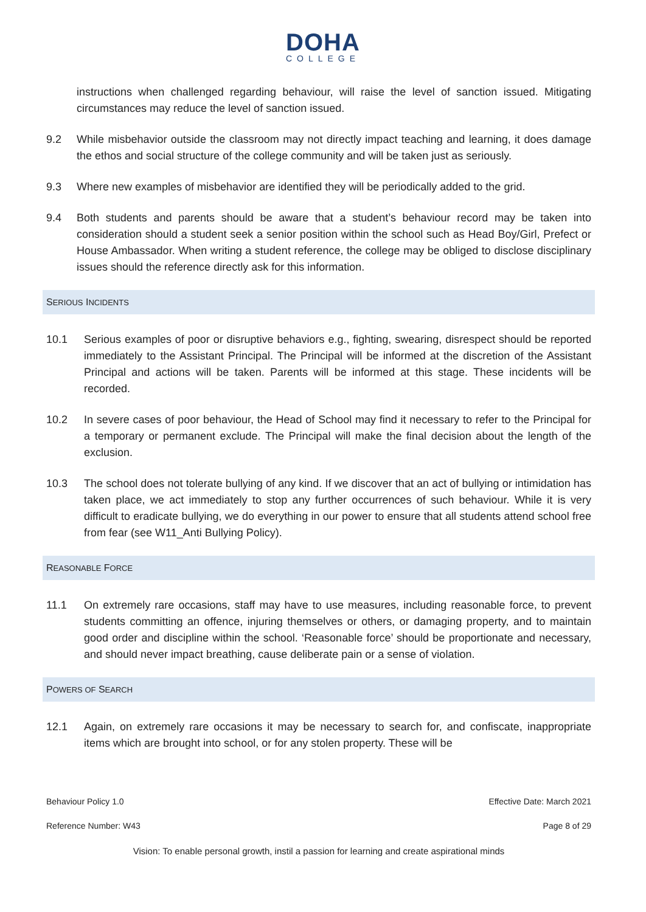DOHA
COLLEGE
instructions when challenged regarding behaviour, will raise the level of sanction issued. Mitigating circumstances may reduce the level of sanction issued.
9.2 While misbehavior outside the classroom may not directly impact teaching and learning, it does damage the ethos and social structure of the college community and will be taken just as seriously.
9.3 Where new examples of misbehavior are identified they will be periodically added to the grid.
9.4 Both students and parents should be aware that a student’s behaviour record may be taken into consideration should a student seek a senior position within the school such as Head Boy/Girl, Prefect or House Ambassador. When writing a student reference, the college may be obliged to disclose disciplinary issues should the reference directly ask for this information.
SERIOUS INCIDENTS
10.1 Serious examples of poor or disruptive behaviors e.g., fighting, swearing, disrespect should be reported immediately to the Assistant Principal. The Principal will be informed at the discretion of the Assistant Principal and actions will be taken. Parents will be informed at this stage. These incidents will be recorded.
10.2 In severe cases of poor behaviour, the Head of School may find it necessary to refer to the Principal for a temporary or permanent exclude. The Principal will make the final decision about the length of the exclusion.
10.3 The school does not tolerate bullying of any kind. If we discover that an act of bullying or intimidation has taken place, we act immediately to stop any further occurrences of such behaviour. While it is very difficult to eradicate bullying, we do everything in our power to ensure that all students attend school free from fear (see W11_Anti Bullying Policy).
REASONABLE FORCE
11.1 On extremely rare occasions, staff may have to use measures, including reasonable force, to prevent students committing an offence, injuring themselves or others, or damaging property, and to maintain good order and discipline within the school. ‘Reasonable force’ should be proportionate and necessary, and should never impact breathing, cause deliberate pain or a sense of violation.
POWERS OF SEARCH
12.1 Again, on extremely rare occasions it may be necessary to search for, and confiscate, inappropriate items which are brought into school, or for any stolen property. These will be
Behaviour Policy 1.0 Effective Date: March 2021
Reference Number: W43 Page 8 of 29
Vision: To enable personal growth, instil a passion for learning and create aspirational minds